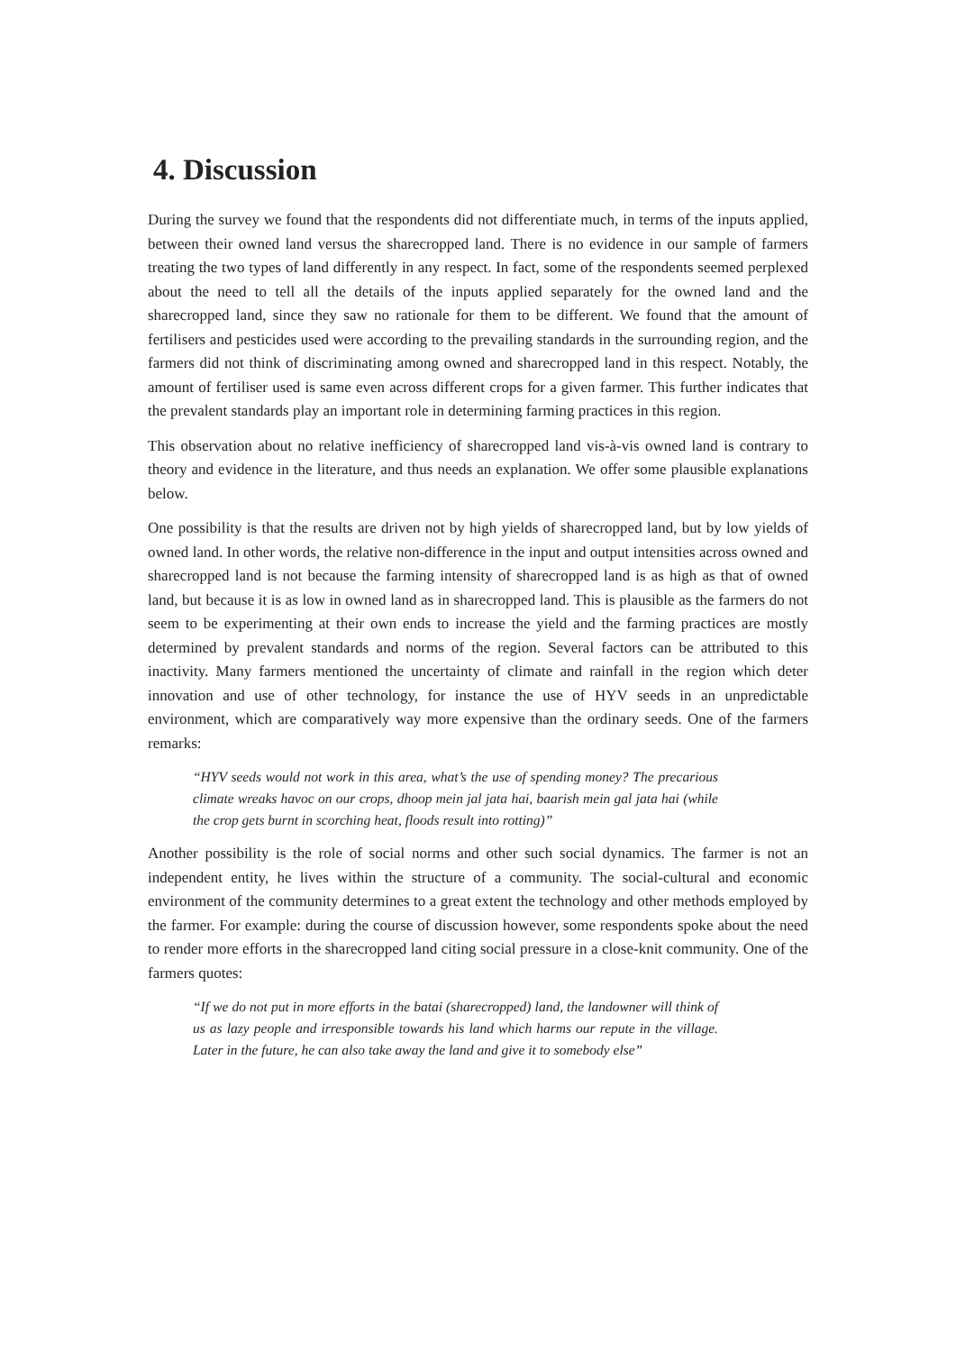4. Discussion
During the survey we found that the respondents did not differentiate much, in terms of the inputs applied, between their owned land versus the sharecropped land. There is no evidence in our sample of farmers treating the two types of land differently in any respect. In fact, some of the respondents seemed perplexed about the need to tell all the details of the inputs applied separately for the owned land and the sharecropped land, since they saw no rationale for them to be different. We found that the amount of fertilisers and pesticides used were according to the prevailing standards in the surrounding region, and the farmers did not think of discriminating among owned and sharecropped land in this respect. Notably, the amount of fertiliser used is same even across different crops for a given farmer. This further indicates that the prevalent standards play an important role in determining farming practices in this region.
This observation about no relative inefficiency of sharecropped land vis-à-vis owned land is contrary to theory and evidence in the literature, and thus needs an explanation. We offer some plausible explanations below.
One possibility is that the results are driven not by high yields of sharecropped land, but by low yields of owned land. In other words, the relative non-difference in the input and output intensities across owned and sharecropped land is not because the farming intensity of sharecropped land is as high as that of owned land, but because it is as low in owned land as in sharecropped land. This is plausible as the farmers do not seem to be experimenting at their own ends to increase the yield and the farming practices are mostly determined by prevalent standards and norms of the region. Several factors can be attributed to this inactivity. Many farmers mentioned the uncertainty of climate and rainfall in the region which deter innovation and use of other technology, for instance the use of HYV seeds in an unpredictable environment, which are comparatively way more expensive than the ordinary seeds. One of the farmers remarks:
“HYV seeds would not work in this area, what’s the use of spending money? The precarious climate wreaks havoc on our crops, dhoop mein jal jata hai, baarish mein gal jata hai (while the crop gets burnt in scorching heat, floods result into rotting)”
Another possibility is the role of social norms and other such social dynamics. The farmer is not an independent entity, he lives within the structure of a community. The social-cultural and economic environment of the community determines to a great extent the technology and other methods employed by the farmer. For example: during the course of discussion however, some respondents spoke about the need to render more efforts in the sharecropped land citing social pressure in a close-knit community. One of the farmers quotes:
“If we do not put in more efforts in the batai (sharecropped) land, the landowner will think of us as lazy people and irresponsible towards his land which harms our repute in the village. Later in the future, he can also take away the land and give it to somebody else”